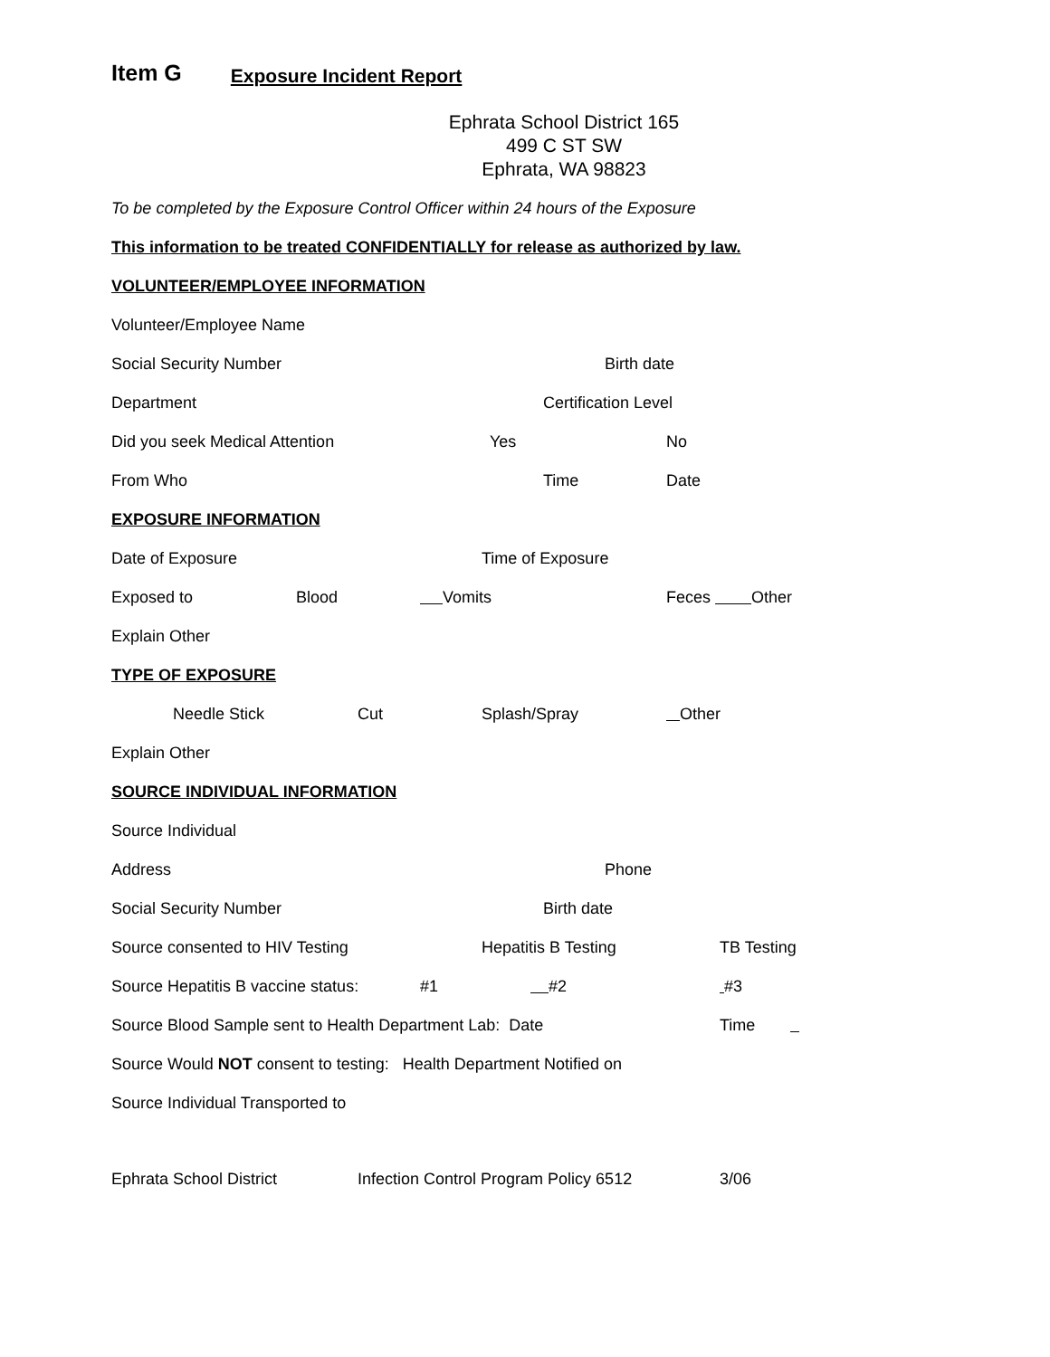Item G Exposure Incident Report
Ephrata School District 165
499 C ST SW
Ephrata, WA 98823
To be completed by the Exposure Control Officer within 24 hours of the Exposure
This information to be treated CONFIDENTIALLY for release as authorized by law.
VOLUNTEER/EMPLOYEE INFORMATION
Volunteer/Employee Name
Social Security Number Birth date
Department Certification Level
Did you seek Medical Attention Yes No
From Who Time Date
EXPOSURE INFORMATION
Date of Exposure Time of Exposure
Exposed to Blood Vomits Feces Other
Explain Other
TYPE OF EXPOSURE
Needle Stick Cut Splash/Spray Other
Explain Other
SOURCE INDIVIDUAL INFORMATION
Source Individual
Address Phone
Social Security Number Birth date
Source consented to HIV Testing Hepatitis B Testing TB Testing
Source Hepatitis B vaccine status: #1 #2 #3
Source Blood Sample sent to Health Department Lab: Date Time
Source Would NOT consent to testing: Health Department Notified on
Source Individual Transported to
Ephrata School District Infection Control Program Policy 6512 3/06